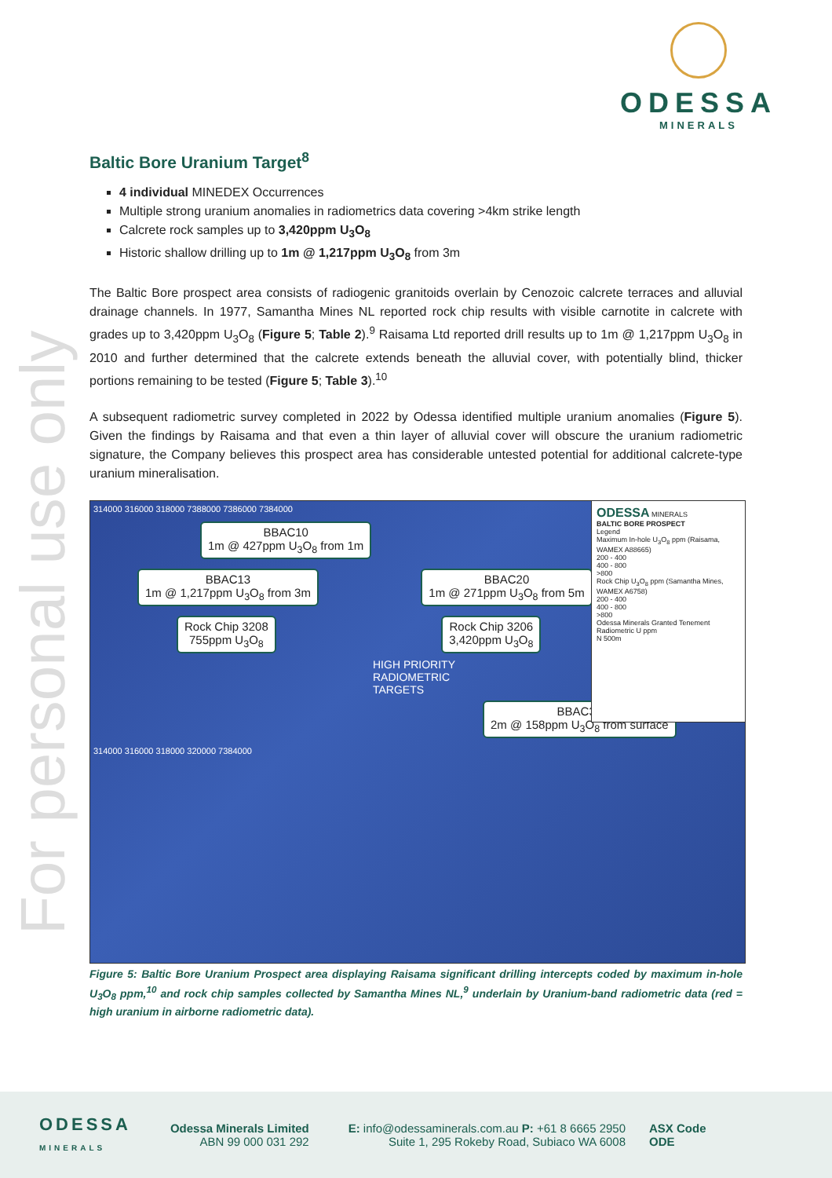ODESSA
MINERALS
For personal use only
Baltic Bore Uranium Target<sup>8</sup>
4 individual MINEDEX Occurrences
Multiple strong uranium anomalies in radiometrics data covering >4km strike length
Calcrete rock samples up to 3,420ppm U<sub>3</sub>O<sub>8</sub>
Historic shallow drilling up to 1m @ 1,217ppm U<sub>3</sub>O<sub>8</sub> from 3m
The Baltic Bore prospect area consists of radiogenic granitoids overlain by Cenozoic calcrete terraces and alluvial drainage channels. In 1977, Samantha Mines NL reported rock chip results with visible carnotite in calcrete with grades up to 3,420ppm U<sub>3</sub>O<sub>8</sub> (Figure 5; Table 2).<sup>9</sup> Raisama Ltd reported drill results up to 1m @ 1,217ppm U<sub>3</sub>O<sub>8</sub> in 2010 and further determined that the calcrete extends beneath the alluvial cover, with potentially blind, thicker portions remaining to be tested (Figure 5; Table 3).<sup>10</sup>
A subsequent radiometric survey completed in 2022 by Odessa identified multiple uranium anomalies (Figure 5). Given the findings by Raisama and that even a thin layer of alluvial cover will obscure the uranium radiometric signature, the Company believes this prospect area has considerable untested potential for additional calcrete-type uranium mineralisation.
ODESSA MINERALS
BALTIC BORE PROSPECT
Legend
Maximum In-hole U<sub>3</sub>O<sub>8</sub> ppm (Raisama, WAMEX A88665)
200 - 400
400 - 800
>800
Rock Chip U<sub>3</sub>O<sub>8</sub> ppm (Samantha Mines, WAMEX A6758)
200 - 400
400 - 800
>800
Odessa Minerals Granted Tenement
Radiometric U ppm
N 500m
314000 316000 318000 7388000 7386000 7384000
BBAC10
1m @ 427ppm U<sub>3</sub>O<sub>8</sub> from 1m
BBAC13
1m @ 1,217ppm U<sub>3</sub>O<sub>8</sub> from 3m
BBAC20
1m @ 271ppm U<sub>3</sub>O<sub>8</sub> from 5m
Rock Chip 3208
755ppm U<sub>3</sub>O<sub>8</sub>
Rock Chip 3206
3,420ppm U<sub>3</sub>O<sub>8</sub>
HIGH PRIORITY
RADIOMETRIC
TARGETS
BBAC39
2m @ 158ppm U<sub>3</sub>O<sub>8</sub> from surface
314000 316000 318000 320000 7384000
Figure 5: Baltic Bore Uranium Prospect area displaying Raisama significant drilling intercepts coded by maximum in-hole U<sub>3</sub>O<sub>8</sub> ppm,<sup>10</sup> and rock chip samples collected by Samantha Mines NL,<sup>9</sup> underlain by Uranium-band radiometric data (red = high uranium in airborne radiometric data).
ODESSA
MINERALS
Odessa Minerals Limited
ABN 99 000 031 292
E: info@odessaminerals.com.au P: +61 8 6665 2950
Suite 1, 295 Rokeby Road, Subiaco WA 6008
ASX Code
ODE